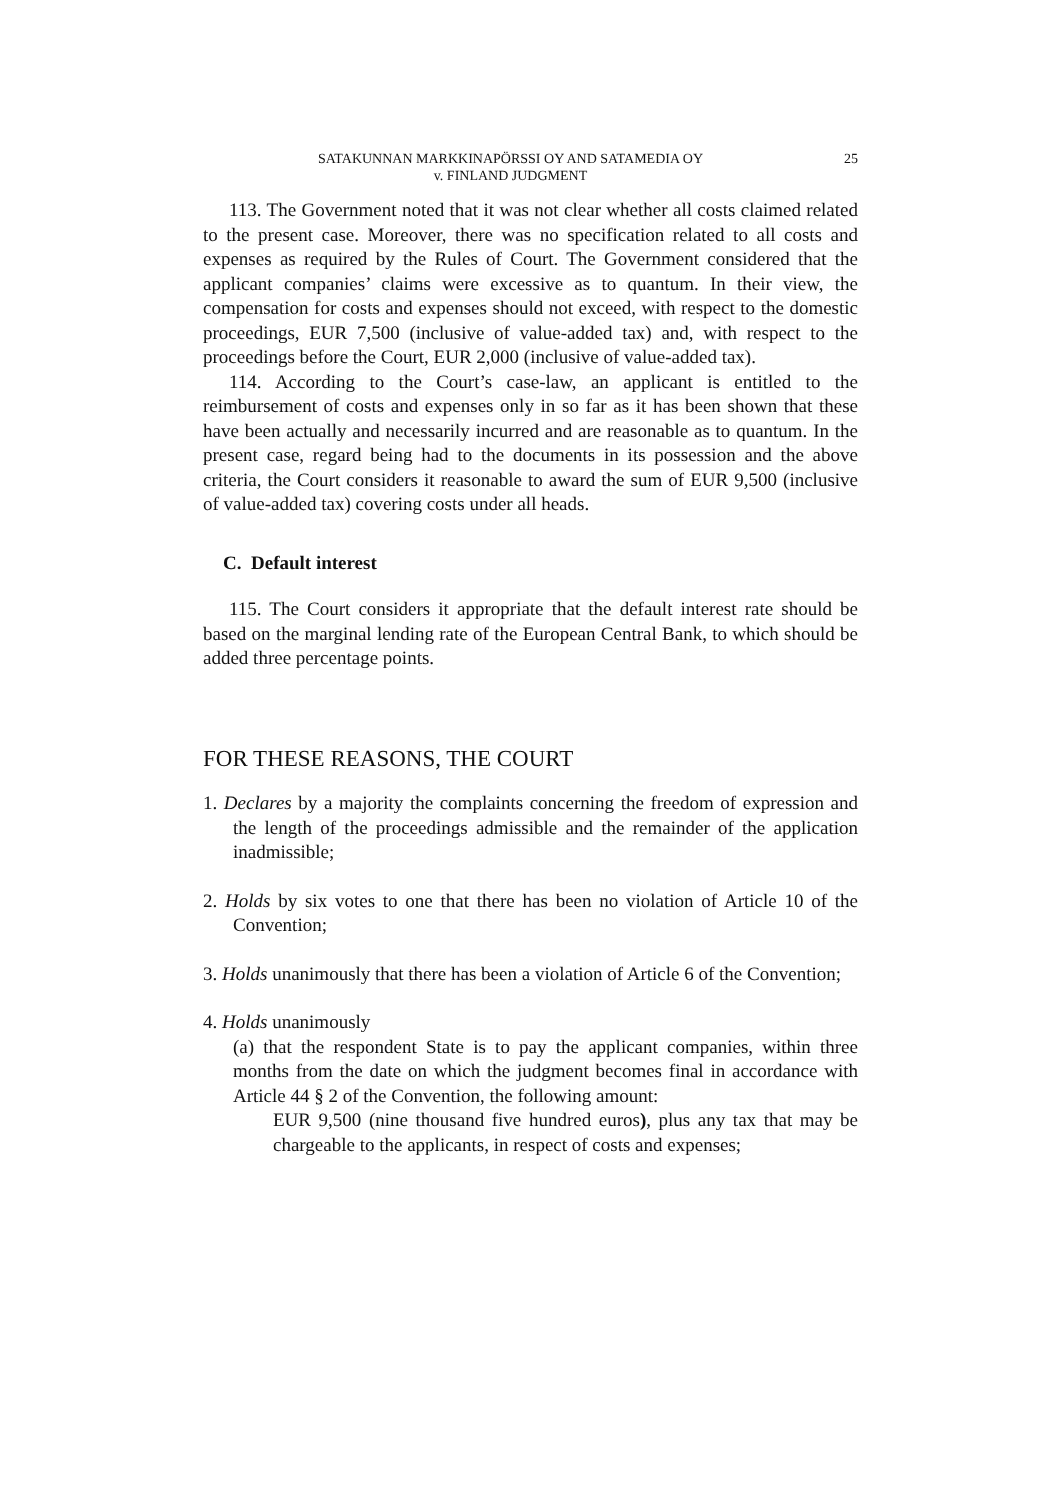SATAKUNNAN MARKKINAPÖRSSI OY AND SATAMEDIA OY
v. FINLAND JUDGMENT
25
113. The Government noted that it was not clear whether all costs claimed related to the present case. Moreover, there was no specification related to all costs and expenses as required by the Rules of Court. The Government considered that the applicant companies’ claims were excessive as to quantum. In their view, the compensation for costs and expenses should not exceed, with respect to the domestic proceedings, EUR 7,500 (inclusive of value-added tax) and, with respect to the proceedings before the Court, EUR 2,000 (inclusive of value-added tax).
114. According to the Court’s case-law, an applicant is entitled to the reimbursement of costs and expenses only in so far as it has been shown that these have been actually and necessarily incurred and are reasonable as to quantum. In the present case, regard being had to the documents in its possession and the above criteria, the Court considers it reasonable to award the sum of EUR 9,500 (inclusive of value-added tax) covering costs under all heads.
C. Default interest
115. The Court considers it appropriate that the default interest rate should be based on the marginal lending rate of the European Central Bank, to which should be added three percentage points.
FOR THESE REASONS, THE COURT
1. Declares by a majority the complaints concerning the freedom of expression and the length of the proceedings admissible and the remainder of the application inadmissible;
2. Holds by six votes to one that there has been no violation of Article 10 of the Convention;
3. Holds unanimously that there has been a violation of Article 6 of the Convention;
4. Holds unanimously
(a) that the respondent State is to pay the applicant companies, within three months from the date on which the judgment becomes final in accordance with Article 44 § 2 of the Convention, the following amount:
EUR 9,500 (nine thousand five hundred euros), plus any tax that may be chargeable to the applicants, in respect of costs and expenses;